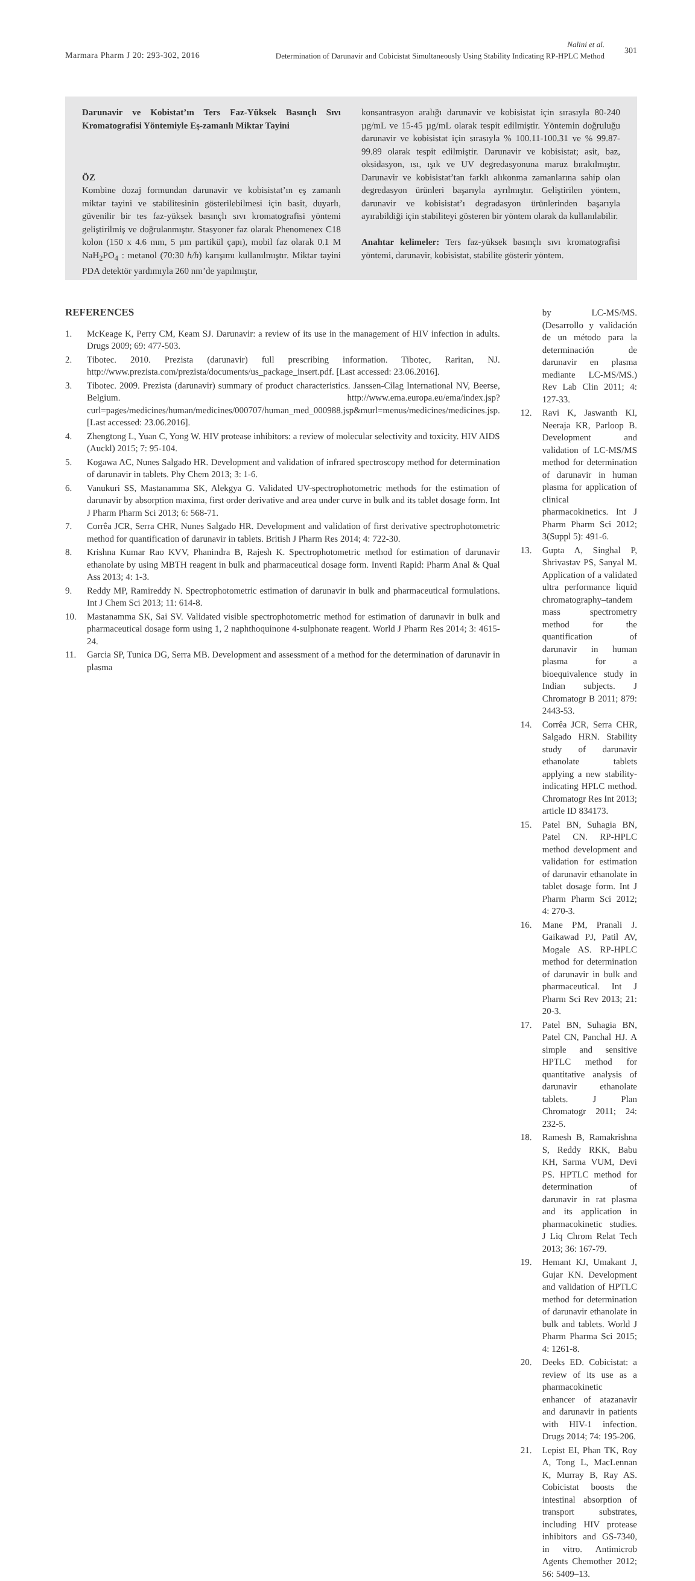Marmara Pharm J 20: 293-302, 2016
Nalini et al.
Determination of Darunavir and Cobicistat Simultaneously Using Stability Indicating RP-HPLC Method
301
Darunavir ve Kobistat’ın Ters Faz-Yüksek Basınçlı Sıvı Kromatografisi Yöntemiyle Eş-zamanlı Miktar Tayini
ÖZ
Kombine dozaj formundan darunavir ve kobisistat’ın eş zamanlı miktar tayini ve stabilitesinin gösterilebilmesi için basit, duyarlı, güvenilir bir tes faz-yüksek basınçlı sıvı kromatografisi yöntemi geliştirilmiş ve doğrulanmıştır. Stasyoner faz olarak Phenomenex C18 kolon (150 x 4.6 mm, 5 µm partikül çapı), mobil faz olarak 0.1 M NaH<sub>2</sub>PO<sub>4</sub> : metanol (70:30 h/h) karışımı kullanılmıştır. Miktar tayini PDA detektör yardımıyla 260 nm’de yapılmıştır,
konsantrasyon aralığı darunavir ve kobisistat için sırasıyla 80-240 µg/mL ve 15-45 µg/mL olarak tespit edilmiştir. Yöntemin doğruluğu darunavir ve kobisistat için sırasıyla % 100.11-100.31 ve % 99.87-99.89 olarak tespit edilmiştir. Darunavir ve kobisistat; asit, baz, oksidasyon, ısı, ışık ve UV degredasyonuna maruz bırakılmıştır. Darunavir ve kobisistat’tan farklı alıkonma zamanlarına sahip olan degredasyon ürünleri başarıyla ayrılmıştır. Geliştirilen yöntem, darunavir ve kobisistat’ı degradasyon ürünlerinden başarıyla ayırabildiği için stabiliteyi gösteren bir yöntem olarak da kullanılabilir.
Anahtar kelimeler: Ters faz-yüksek basınçlı sıvı kromatografisi yöntemi, darunavir, kobisistat, stabilite gösterir yöntem.
REFERENCES
1. McKeage K, Perry CM, Keam SJ. Darunavir: a review of its use in the management of HIV infection in adults. Drugs 2009; 69: 477-503.
2. Tibotec. 2010. Prezista (darunavir) full prescribing information. Tibotec, Raritan, NJ. http://www.prezista.com/prezista/documents/us_package_insert.pdf. [Last accessed: 23.06.2016].
3. Tibotec. 2009. Prezista (darunavir) summary of product characteristics. Janssen-Cilag International NV, Beerse, Belgium. http://www.ema.europa.eu/ema/index.jsp?curl=pages/medicines/human/medicines/000707/human_med_000988.jsp&murl=menus/medicines/medicines.jsp. [Last accessed: 23.06.2016].
4. Zhengtong L, Yuan C, Yong W. HIV protease inhibitors: a review of molecular selectivity and toxicity. HIV AIDS (Auckl) 2015; 7: 95-104.
5. Kogawa AC, Nunes Salgado HR. Development and validation of infrared spectroscopy method for determination of darunavir in tablets. Phy Chem 2013; 3: 1-6.
6. Vanukuri SS, Mastanamma SK, Alekgya G. Validated UV-spectrophotometric methods for the estimation of darunavir by absorption maxima, first order derivative and area under curve in bulk and its tablet dosage form. Int J Pharm Pharm Sci 2013; 6: 568-71.
7. Corrêa JCR, Serra CHR, Nunes Salgado HR. Development and validation of first derivative spectrophotometric method for quantification of darunavir in tablets. British J Pharm Res 2014; 4: 722-30.
8. Krishna Kumar Rao KVV, Phanindra B, Rajesh K. Spectrophotometric method for estimation of darunavir ethanolate by using MBTH reagent in bulk and pharmaceutical dosage form. Inventi Rapid: Pharm Anal & Qual Ass 2013; 4: 1-3.
9. Reddy MP, Ramireddy N. Spectrophotometric estimation of darunavir in bulk and pharmaceutical formulations. Int J Chem Sci 2013; 11: 614-8.
10. Mastanamma SK, Sai SV. Validated visible spectrophotometric method for estimation of darunavir in bulk and pharmaceutical dosage form using 1, 2 naphthoquinone 4-sulphonate reagent. World J Pharm Res 2014; 3: 4615-24.
11. Garcia SP, Tunica DG, Serra MB. Development and assessment of a method for the determination of darunavir in plasma
by LC-MS/MS. (Desarrollo y validación de un método para la determinación de darunavir en plasma mediante LC-MS/MS.) Rev Lab Clin 2011; 4: 127-33.
12. Ravi K, Jaswanth KI, Neeraja KR, Parloop B. Development and validation of LC-MS/MS method for determination of darunavir in human plasma for application of clinical pharmacokinetics. Int J Pharm Pharm Sci 2012; 3(Suppl 5): 491-6.
13. Gupta A, Singhal P, Shrivastav PS, Sanyal M. Application of a validated ultra performance liquid chromatography–tandem mass spectrometry method for the quantification of darunavir in human plasma for a bioequivalence study in Indian subjects. J Chromatogr B 2011; 879: 2443-53.
14. Corrêa JCR, Serra CHR, Salgado HRN. Stability study of darunavir ethanolate tablets applying a new stability-indicating HPLC method. Chromatogr Res Int 2013; article ID 834173.
15. Patel BN, Suhagia BN, Patel CN. RP-HPLC method development and validation for estimation of darunavir ethanolate in tablet dosage form. Int J Pharm Pharm Sci 2012; 4: 270-3.
16. Mane PM, Pranali J. Gaikawad PJ, Patil AV, Mogale AS. RP-HPLC method for determination of darunavir in bulk and pharmaceutical. Int J Pharm Sci Rev 2013; 21: 20-3.
17. Patel BN, Suhagia BN, Patel CN, Panchal HJ. A simple and sensitive HPTLC method for quantitative analysis of darunavir ethanolate tablets. J Plan Chromatogr 2011; 24: 232-5.
18. Ramesh B, Ramakrishna S, Reddy RKK, Babu KH, Sarma VUM, Devi PS. HPTLC method for determination of darunavir in rat plasma and its application in pharmacokinetic studies. J Liq Chrom Relat Tech 2013; 36: 167-79.
19. Hemant KJ, Umakant J, Gujar KN. Development and validation of HPTLC method for determination of darunavir ethanolate in bulk and tablets. World J Pharm Pharma Sci 2015; 4: 1261-8.
20. Deeks ED. Cobicistat: a review of its use as a pharmacokinetic enhancer of atazanavir and darunavir in patients with HIV-1 infection. Drugs 2014; 74: 195-206.
21. Lepist EI, Phan TK, Roy A, Tong L, MacLennan K, Murray B, Ray AS. Cobicistat boosts the intestinal absorption of transport substrates, including HIV protease inhibitors and GS-7340, in vitro. Antimicrob Agents Chemother 2012; 56: 5409–13.